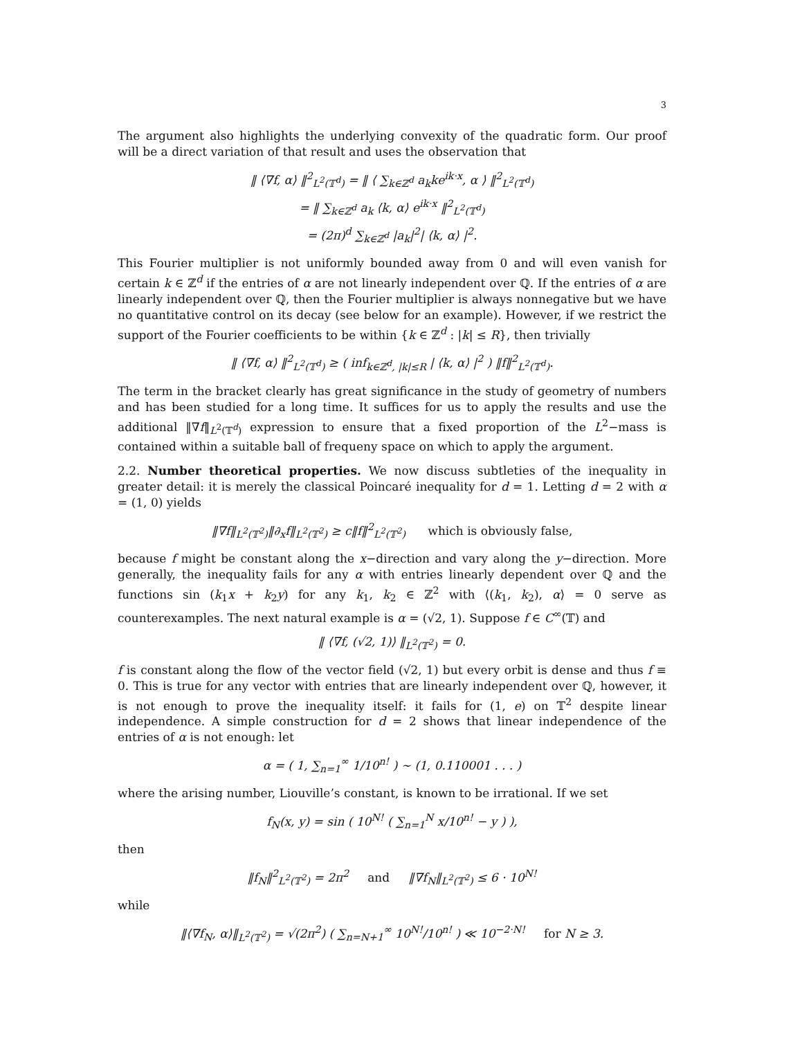3
The argument also highlights the underlying convexity of the quadratic form. Our proof will be a direct variation of that result and uses the observation that
‖ ⟨∇f, α⟩ ‖<sup>2</sup><sub>L<sup>2</sup>(𝕋<sup>d</sup>)</sub> = ‖ ⟨ ∑<sub>k∈ℤ<sup>d</sup></sub> a<sub>k</sub>ke<sup>ik·x</sup>, α ⟩ ‖<sup>2</sup><sub>L<sup>2</sup>(𝕋<sup>d</sup>)</sub>
= ‖ ∑<sub>k∈ℤ<sup>d</sup></sub> a<sub>k</sub> ⟨k, α⟩ e<sup>ik·x</sup> ‖<sup>2</sup><sub>L<sup>2</sup>(𝕋<sup>d</sup>)</sub>
= (2π)<sup>d</sup> ∑<sub>k∈ℤ<sup>d</sup></sub> |a<sub>k</sub>|<sup>2</sup>| ⟨k, α⟩ |<sup>2</sup>.
This Fourier multiplier is not uniformly bounded away from 0 and will even vanish for certain k ∈ ℤ<sup>d</sup> if the entries of α are not linearly independent over ℚ. If the entries of α are linearly independent over ℚ, then the Fourier multiplier is always nonnegative but we have no quantitative control on its decay (see below for an example). However, if we restrict the support of the Fourier coefficients to be within {k ∈ ℤ<sup>d</sup> : |k| ≤ R}, then trivially
‖ ⟨∇f, α⟩ ‖<sup>2</sup><sub>L<sup>2</sup>(𝕋<sup>d</sup>)</sub> ≥ ( inf<sub>k∈ℤ<sup>d</sup>, |k|≤R</sub> | ⟨k, α⟩ |<sup>2</sup> ) ‖f‖<sup>2</sup><sub>L<sup>2</sup>(𝕋<sup>d</sup>)</sub>.
The term in the bracket clearly has great significance in the study of geometry of numbers and has been studied for a long time. It suffices for us to apply the results and use the additional ‖∇f‖<sub>L<sup>2</sup>(𝕋<sup>d</sup>)</sub> expression to ensure that a fixed proportion of the L<sup>2</sup>−mass is contained within a suitable ball of frequeny space on which to apply the argument.
2.2. Number theoretical properties. We now discuss subtleties of the inequality in greater detail: it is merely the classical Poincaré inequality for d = 1. Letting d = 2 with α = (1, 0) yields
‖∇f‖<sub>L<sup>2</sup>(𝕋<sup>2</sup>)</sub>‖∂<sub>x</sub>f‖<sub>L<sup>2</sup>(𝕋<sup>2</sup>)</sub> ≥ c‖f‖<sup>2</sup><sub>L<sup>2</sup>(𝕋<sup>2</sup>)</sub> which is obviously false,
because f might be constant along the x−direction and vary along the y−direction. More generally, the inequality fails for any α with entries linearly dependent over ℚ and the functions sin (k<sub>1</sub>x + k<sub>2</sub>y) for any k<sub>1</sub>, k<sub>2</sub> ∈ ℤ<sup>2</sup> with ⟨(k<sub>1</sub>, k<sub>2</sub>), α⟩ = 0 serve as counterexamples. The next natural example is α = (√2, 1). Suppose f ∈ C<sup>∞</sup>(𝕋) and
‖ ⟨∇f, (√2, 1)⟩ ‖<sub>L<sup>2</sup>(𝕋<sup>2</sup>)</sub> = 0.
f is constant along the flow of the vector field (√2, 1) but every orbit is dense and thus f ≡ 0. This is true for any vector with entries that are linearly independent over ℚ, however, it is not enough to prove the inequality itself: it fails for (1, e) on 𝕋<sup>2</sup> despite linear independence. A simple construction for d = 2 shows that linear independence of the entries of α is not enough: let
α = ( 1, ∑<sub>n=1</sub><sup>∞</sup> 1/10<sup>n!</sup> ) ∼ (1, 0.110001 . . . )
where the arising number, Liouville’s constant, is known to be irrational. If we set
f<sub>N</sub>(x, y) = sin ( 10<sup>N!</sup> ( ∑<sub>n=1</sub><sup>N</sup> x/10<sup>n!</sup> − y ) ),
then
‖f<sub>N</sub>‖<sup>2</sup><sub>L<sup>2</sup>(𝕋<sup>2</sup>)</sub> = 2π<sup>2</sup> and ‖∇f<sub>N</sub>‖<sub>L<sup>2</sup>(𝕋<sup>2</sup>)</sub> ≤ 6 · 10<sup>N!</sup>
while
‖⟨∇f<sub>N</sub>, α⟩‖<sub>L<sup>2</sup>(𝕋<sup>2</sup>)</sub> = √(2π<sup>2</sup>) ( ∑<sub>n=N+1</sub><sup>∞</sup> 10<sup>N!</sup>/10<sup>n!</sup> ) ≪ 10<sup>−2·N!</sup> for N ≥ 3.